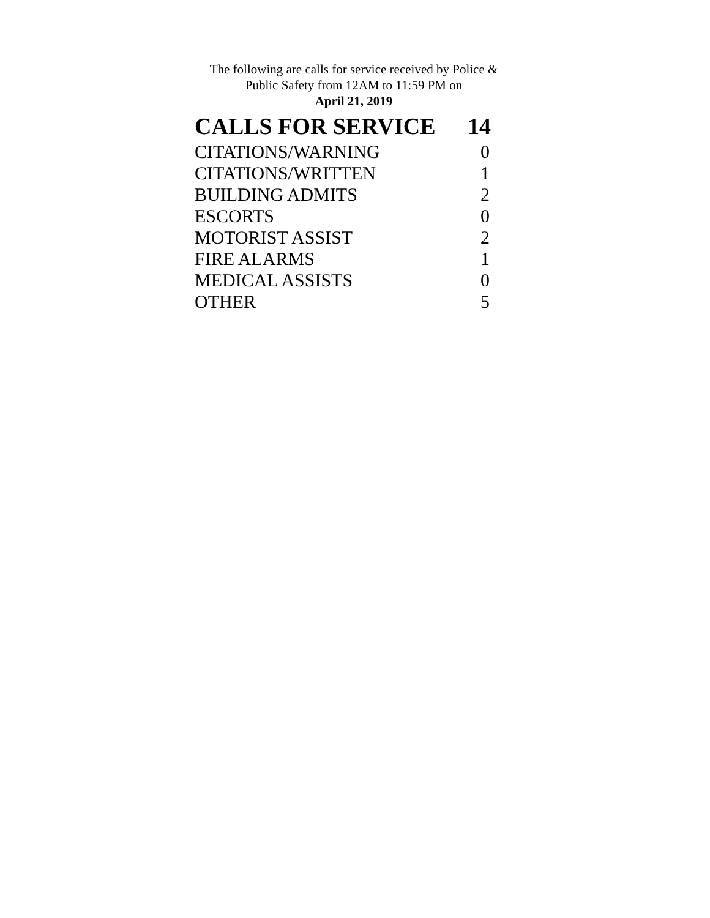The following are calls for service received by Police &
Public Safety from 12AM to 11:59 PM on
April 21, 2019
| CALLS FOR SERVICE | 14 |
| CITATIONS/WARNING | 0 |
| CITATIONS/WRITTEN | 1 |
| BUILDING ADMITS | 2 |
| ESCORTS | 0 |
| MOTORIST ASSIST | 2 |
| FIRE ALARMS | 1 |
| MEDICAL ASSISTS | 0 |
| OTHER | 5 |